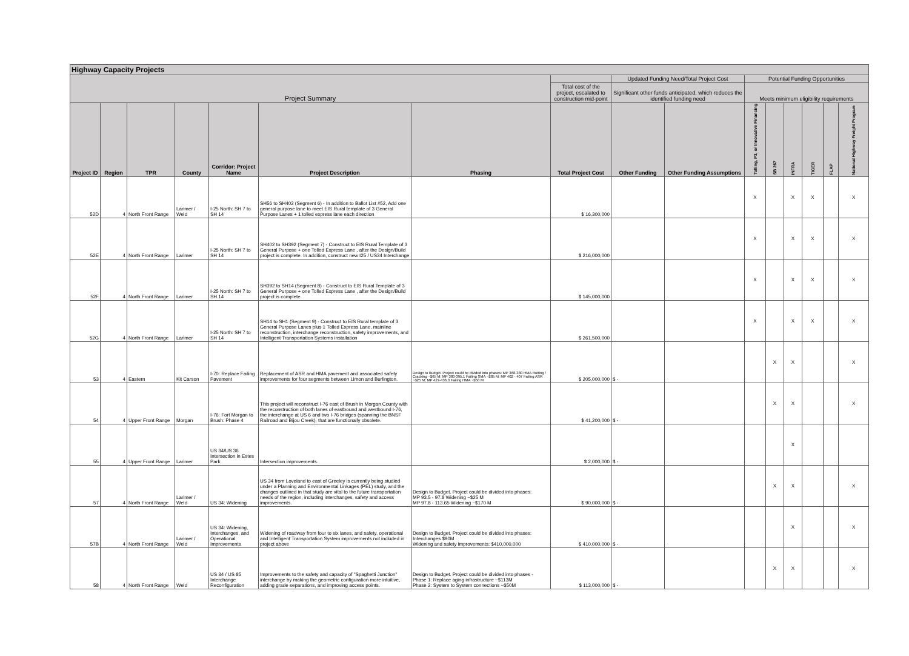| Highway Capacity Projects | | | | | | | | | | | | | | | |
| --- | --- | --- | --- | --- | --- | --- | --- | --- | --- | --- | --- | --- | --- | --- | --- |
| Project Summary | | | | | | | | Updated Funding Need/Total Project Cost | | Potential Funding Opportunities | | | | | |
| | | | | | | | Total cost of the project, escalated to construction mid-point | Significant other funds anticipated, which reduces the identified funding need | | Meets minimum eligibility requirements | | | | | |
| Project ID | Region | TPR | County | Corridor: Project Name | Project Description | Phasing | Total Project Cost | Other Funding | Other Funding Assumptions | Tolling, P3, or Innovative Financing | SB 267 | INFRA | TIGER | FLAP | National Highway Freight Program |
| 52D | 4 | North Front Range | Larimer / Weld | I-25 North: SH 7 to SH 14 | SH56 to SH402 (Segment 6) - In addition to Ballot List #52, Add one general purpose lane to meet EIS Rural template of 3 General Purpose Lanes + 1 tolled express lane each direction | | $ 16,300,000 | | | X | | X | X | | X |
| 52E | 4 | North Front Range | Larimer | I-25 North: SH 7 to SH 14 | SH402 to SH392 (Segment 7) - Construct to EIS Rural Template of 3 General Purpose + one Tolled Express Lane , after the Design/Build project is complete. In addition, construct new I25 / US34 Interchange | | $ 216,000,000 | | | X | | X | X | | X |
| 52F | 4 | North Front Range | Larimer | I-25 North: SH 7 to SH 14 | SH392 to SH14 (Segment 8) - Construct to EIS Rural Template of 3 General Purpose + one Tolled Express Lane , after the Design/Build project is complete. | | $ 145,000,000 | | | X | | X | X | | X |
| 52G | 4 | North Front Range | Larimer | I-25 North: SH 7 to SH 14 | SH14 to SH1 (Segment 9) - Construct to EIS Rural template of 3 General Purpose Lanes plus 1 Tolled Express Lane, mainline reconstruction, interchange reconstruction, safety improvements, and Intelligent Transportation Systems installation | | $ 261,500,000 | | | X | | X | X | | X |
| 53 | 4 | Eastern | Kit Carson | I-70: Replace Failing Pavement | Replacement of ASR and HMA pavement and associated safety improvements for four segments between Limon and Burlington. | Design to Budget. Project could be divided into phases: MP 368-380 HMA Rutting / Cracking ~$65 M; MP 380-395.1 Failing SMA ~$85 M; MP 402 - 407 Failing ASR ~$25 M; MP 427-436.3 Failing HMA ~$50 M | $ 205,000,000 | $ - | | | X | X | | | X |
| 54 | 4 | Upper Front Range | Morgan | I-76: Fort Morgan to Brush: Phase 4 | This project will reconstruct I-76 east of Brush in Morgan County with the reconstruction of both lanes of eastbound and westbound I-76, the interchange at US 6 and two I-76 bridges (spanning the BNSF Railroad and Bijou Creek), that are functionally obsolete. | | $ 41,200,000 | $ - | | | X | X | | | X |
| 55 | 4 | Upper Front Range | Larimer | US 34/US 36 Intersection in Estes Park | Intersection improvements. | | $ 2,000,000 | $ - | | | | X | | | |
| 57 | 4 | North Front Range | Larimer / Weld | US 34: Widening | US 34 from Loveland to east of Greeley is currently being studied under a Planning and Environmental Linkages (PEL) study, and the changes outlined in that study are vital to the future transportation needs of the region, including interchanges, safety and access improvements. | Design to Budget. Project could be divided into phases: MP 93.5 - 97.8 Widening ~$25 M MP 97.8 - 113.65 Widening ~$170 M | $ 90,000,000 | $ - | | | X | X | | | X |
| 57B | 4 | North Front Range | Larimer / Weld | US 34: Widening, Interchanges, and Operational Improvements | Widening of roadway from four to six lanes, and safety, operational and Intelligent Transportation System improvements not included in project above | Design to Budget. Project could be divided into phases: Interchanges $90M Widening and safety improvements: $410,000,000 | $ 410,000,000 | $ - | | | | X | | | X |
| 58 | 4 | North Front Range | Weld | US 34 / US 85 Interchange Reconfiguration | Improvements to the safety and capacity of "Spaghetti Junction" interchange by making the geometric configuration more intuitive, adding grade separations, and improving access points. | Design to Budget. Project could be divided into phases - Phase 1: Replace aging infrastructure ~$113M Phase 2: System to System connections ~$50M | $ 113,000,000 | $ - | | | X | X | | | X |